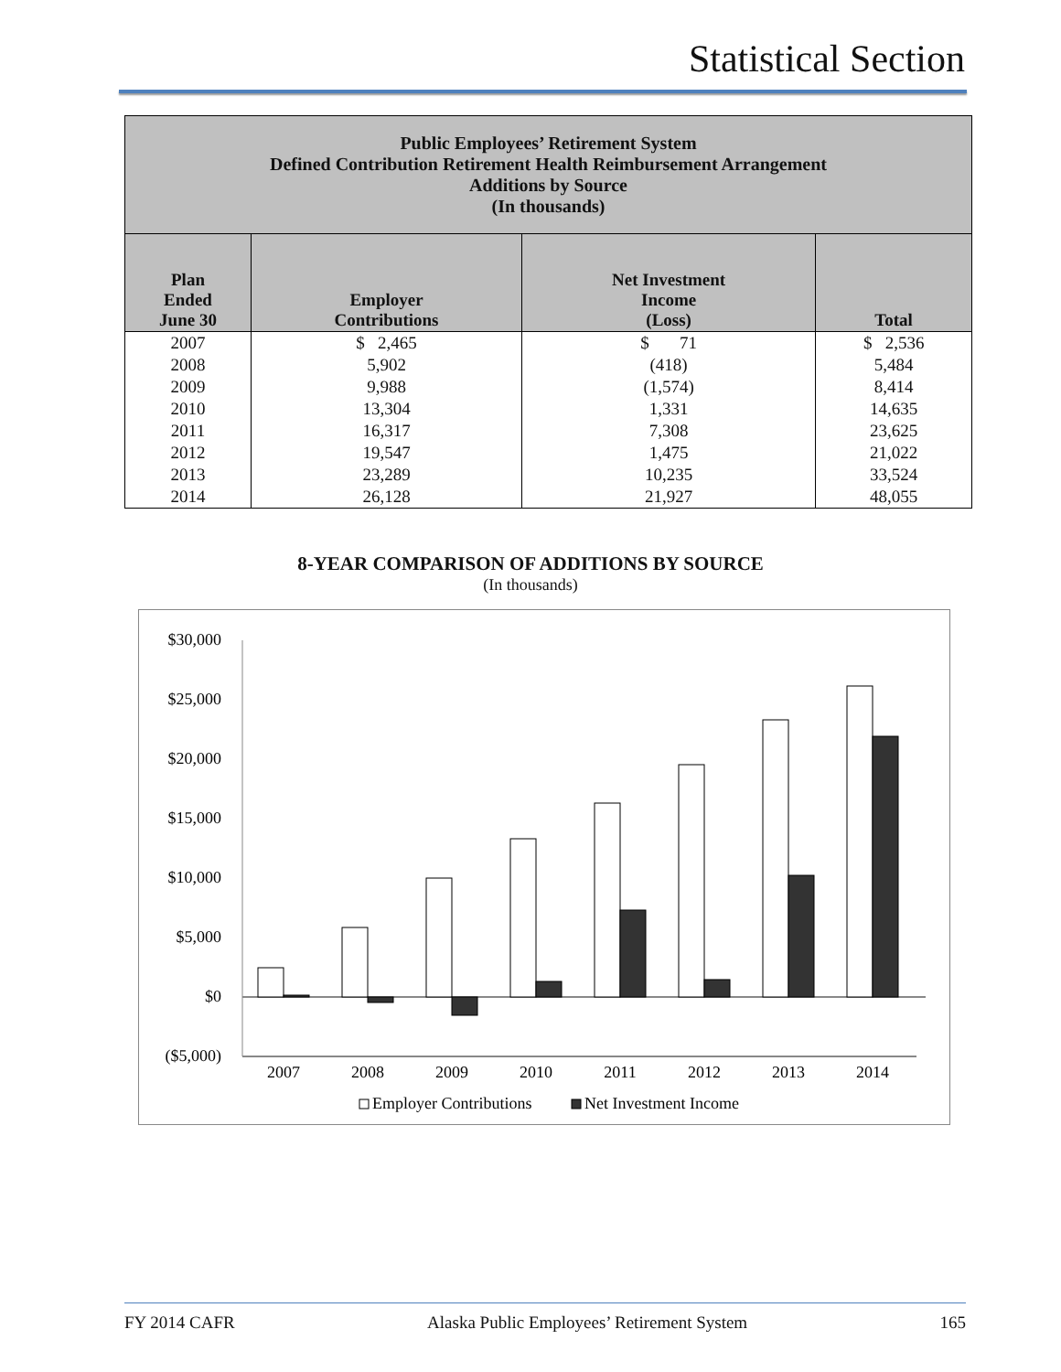Statistical Section
| Public Employees’ Retirement System Defined Contribution Retirement Health Reimbursement Arrangement Additions by Source (In thousands) | | | |
| --- | --- | --- | --- |
| Plan Ended June 30 | Employer Contributions | Net Investment Income (Loss) | Total |
| 2007 | $ 2,465 | $ 71 | $ 2,536 |
| 2008 | 5,902 | (418) | 5,484 |
| 2009 | 9,988 | (1,574) | 8,414 |
| 2010 | 13,304 | 1,331 | 14,635 |
| 2011 | 16,317 | 7,308 | 23,625 |
| 2012 | 19,547 | 1,475 | 21,022 |
| 2013 | 23,289 | 10,235 | 33,524 |
| 2014 | 26,128 | 21,927 | 48,055 |
8-YEAR COMPARISON OF ADDITIONS BY SOURCE
(In thousands)
$30,000
$25,000
$20,000
$15,000
$10,000
$5,000
$0
($5,000)
2007
2008
2009
2010
2011
2012
2013
2014
Employer Contributions
Net Investment Income
FY 2014 CAFR Alaska Public Employees’ Retirement System 165